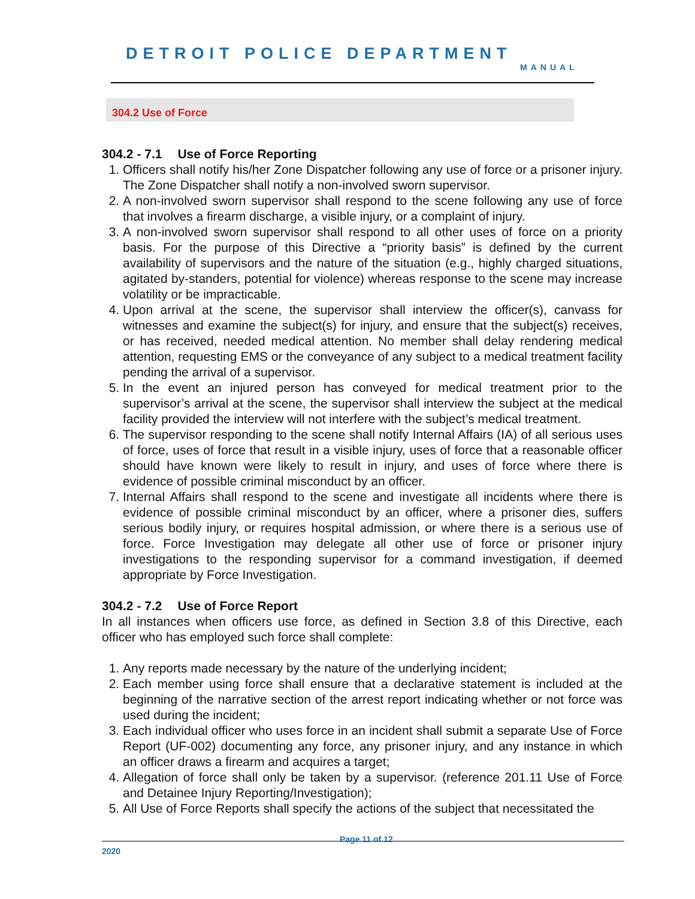DETROIT POLICE DEPARTMENT
MANUAL
304.2 Use of Force
304.2 - 7.1 Use of Force Reporting
1. Officers shall notify his/her Zone Dispatcher following any use of force or a prisoner injury. The Zone Dispatcher shall notify a non-involved sworn supervisor.
2. A non-involved sworn supervisor shall respond to the scene following any use of force that involves a firearm discharge, a visible injury, or a complaint of injury.
3. A non-involved sworn supervisor shall respond to all other uses of force on a priority basis. For the purpose of this Directive a “priority basis” is defined by the current availability of supervisors and the nature of the situation (e.g., highly charged situations, agitated by-standers, potential for violence) whereas response to the scene may increase volatility or be impracticable.
4. Upon arrival at the scene, the supervisor shall interview the officer(s), canvass for witnesses and examine the subject(s) for injury, and ensure that the subject(s) receives, or has received, needed medical attention. No member shall delay rendering medical attention, requesting EMS or the conveyance of any subject to a medical treatment facility pending the arrival of a supervisor.
5. In the event an injured person has conveyed for medical treatment prior to the supervisor’s arrival at the scene, the supervisor shall interview the subject at the medical facility provided the interview will not interfere with the subject’s medical treatment.
6. The supervisor responding to the scene shall notify Internal Affairs (IA) of all serious uses of force, uses of force that result in a visible injury, uses of force that a reasonable officer should have known were likely to result in injury, and uses of force where there is evidence of possible criminal misconduct by an officer.
7. Internal Affairs shall respond to the scene and investigate all incidents where there is evidence of possible criminal misconduct by an officer, where a prisoner dies, suffers serious bodily injury, or requires hospital admission, or where there is a serious use of force. Force Investigation may delegate all other use of force or prisoner injury investigations to the responding supervisor for a command investigation, if deemed appropriate by Force Investigation.
304.2 - 7.2 Use of Force Report
In all instances when officers use force, as defined in Section 3.8 of this Directive, each officer who has employed such force shall complete:
1. Any reports made necessary by the nature of the underlying incident;
2. Each member using force shall ensure that a declarative statement is included at the beginning of the narrative section of the arrest report indicating whether or not force was used during the incident;
3. Each individual officer who uses force in an incident shall submit a separate Use of Force Report (UF-002) documenting any force, any prisoner injury, and any instance in which an officer draws a firearm and acquires a target;
4. Allegation of force shall only be taken by a supervisor. (reference 201.11 Use of Force and Detainee Injury Reporting/Investigation);
5. All Use of Force Reports shall specify the actions of the subject that necessitated the
Page 11 of 12
2020